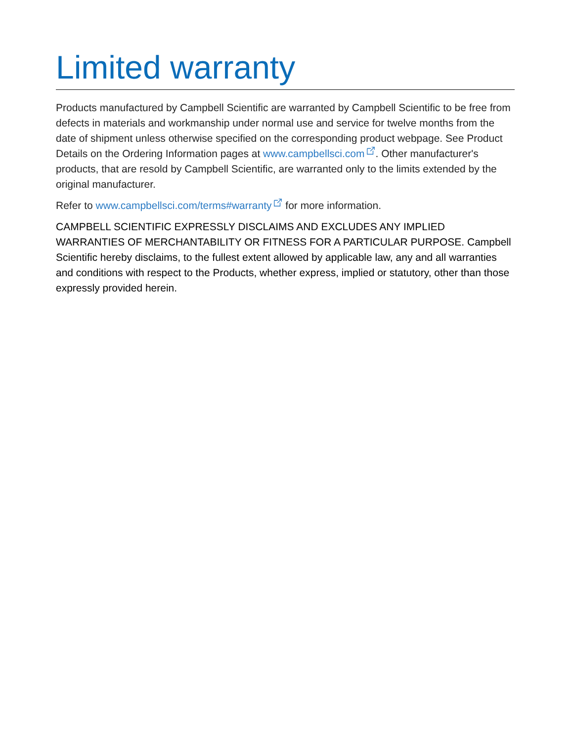Limited warranty
Products manufactured by Campbell Scientific are warranted by Campbell Scientific to be free from defects in materials and workmanship under normal use and service for twelve months from the date of shipment unless otherwise specified on the corresponding product webpage. See Product Details on the Ordering Information pages at www.campbellsci.com. Other manufacturer's products, that are resold by Campbell Scientific, are warranted only to the limits extended by the original manufacturer.
Refer to www.campbellsci.com/terms#warranty for more information.
CAMPBELL SCIENTIFIC EXPRESSLY DISCLAIMS AND EXCLUDES ANY IMPLIED WARRANTIES OF MERCHANTABILITY OR FITNESS FOR A PARTICULAR PURPOSE. Campbell Scientific hereby disclaims, to the fullest extent allowed by applicable law, any and all warranties and conditions with respect to the Products, whether express, implied or statutory, other than those expressly provided herein.